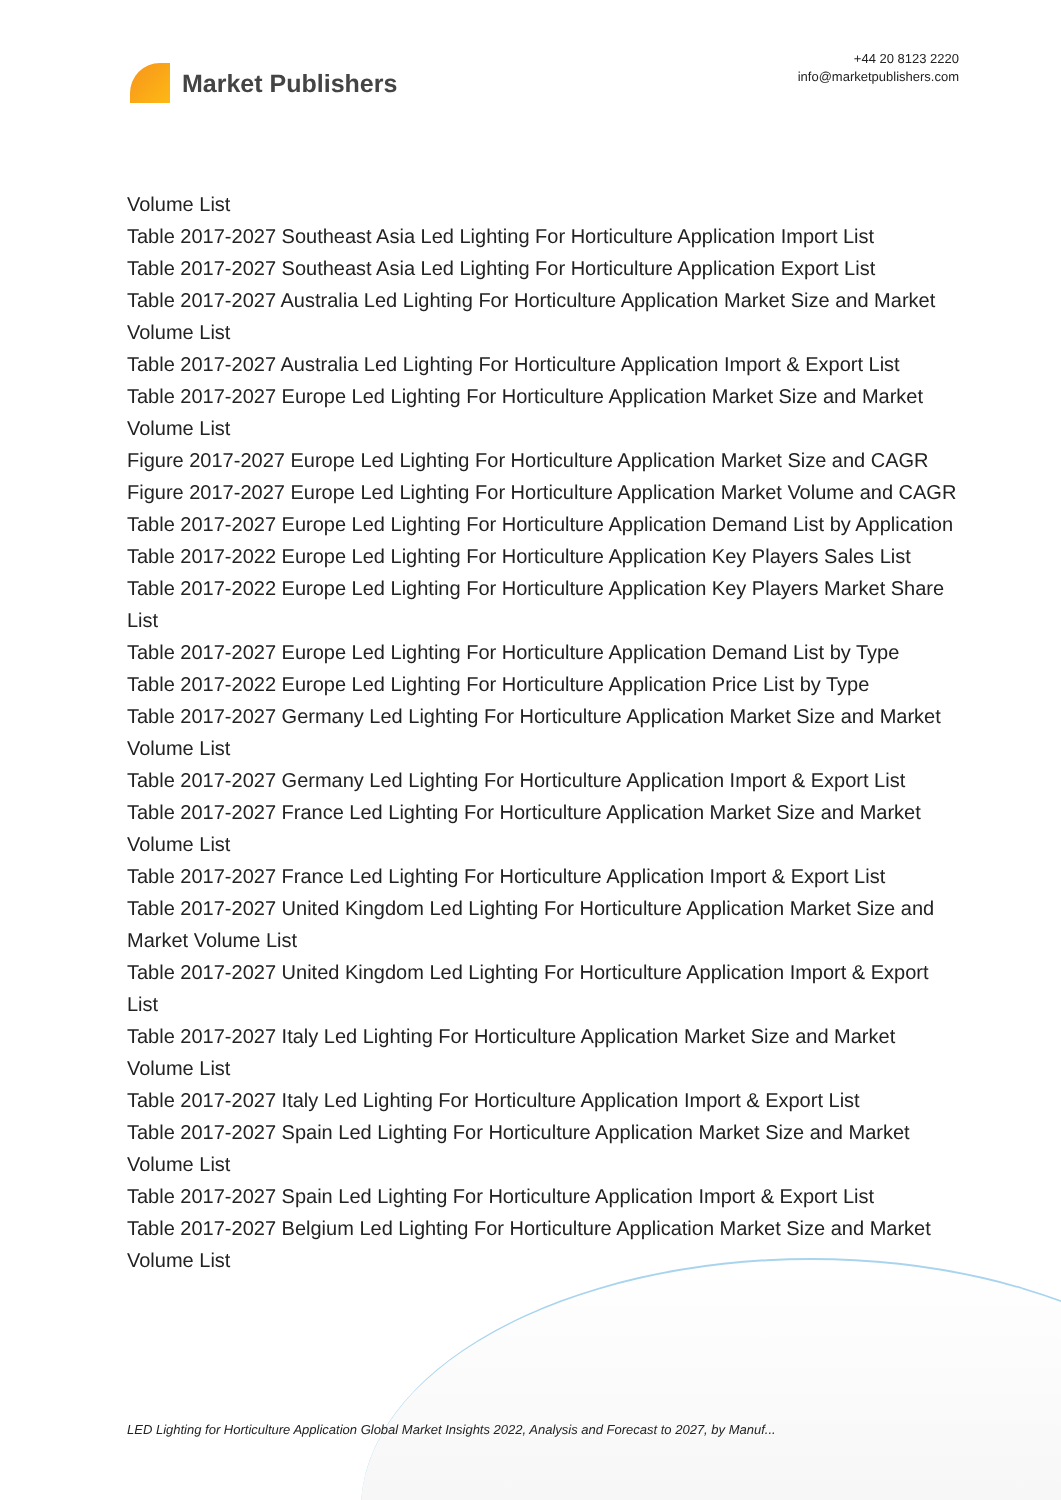Market Publishers
+44 20 8123 2220
info@marketpublishers.com
Volume List
Table 2017-2027 Southeast Asia Led Lighting For Horticulture Application Import List
Table 2017-2027 Southeast Asia Led Lighting For Horticulture Application Export List
Table 2017-2027 Australia Led Lighting For Horticulture Application Market Size and Market Volume List
Table 2017-2027 Australia Led Lighting For Horticulture Application Import & Export List
Table 2017-2027 Europe Led Lighting For Horticulture Application Market Size and Market Volume List
Figure 2017-2027 Europe Led Lighting For Horticulture Application Market Size and CAGR
Figure 2017-2027 Europe Led Lighting For Horticulture Application Market Volume and CAGR
Table 2017-2027 Europe Led Lighting For Horticulture Application Demand List by Application
Table 2017-2022 Europe Led Lighting For Horticulture Application Key Players Sales List
Table 2017-2022 Europe Led Lighting For Horticulture Application Key Players Market Share List
Table 2017-2027 Europe Led Lighting For Horticulture Application Demand List by Type
Table 2017-2022 Europe Led Lighting For Horticulture Application Price List by Type
Table 2017-2027 Germany Led Lighting For Horticulture Application Market Size and Market Volume List
Table 2017-2027 Germany Led Lighting For Horticulture Application Import & Export List
Table 2017-2027 France Led Lighting For Horticulture Application Market Size and Market Volume List
Table 2017-2027 France Led Lighting For Horticulture Application Import & Export List
Table 2017-2027 United Kingdom Led Lighting For Horticulture Application Market Size and Market Volume List
Table 2017-2027 United Kingdom Led Lighting For Horticulture Application Import & Export List
Table 2017-2027 Italy Led Lighting For Horticulture Application Market Size and Market Volume List
Table 2017-2027 Italy Led Lighting For Horticulture Application Import & Export List
Table 2017-2027 Spain Led Lighting For Horticulture Application Market Size and Market Volume List
Table 2017-2027 Spain Led Lighting For Horticulture Application Import & Export List
Table 2017-2027 Belgium Led Lighting For Horticulture Application Market Size and Market Volume List
LED Lighting for Horticulture Application Global Market Insights 2022, Analysis and Forecast to 2027, by Manuf...